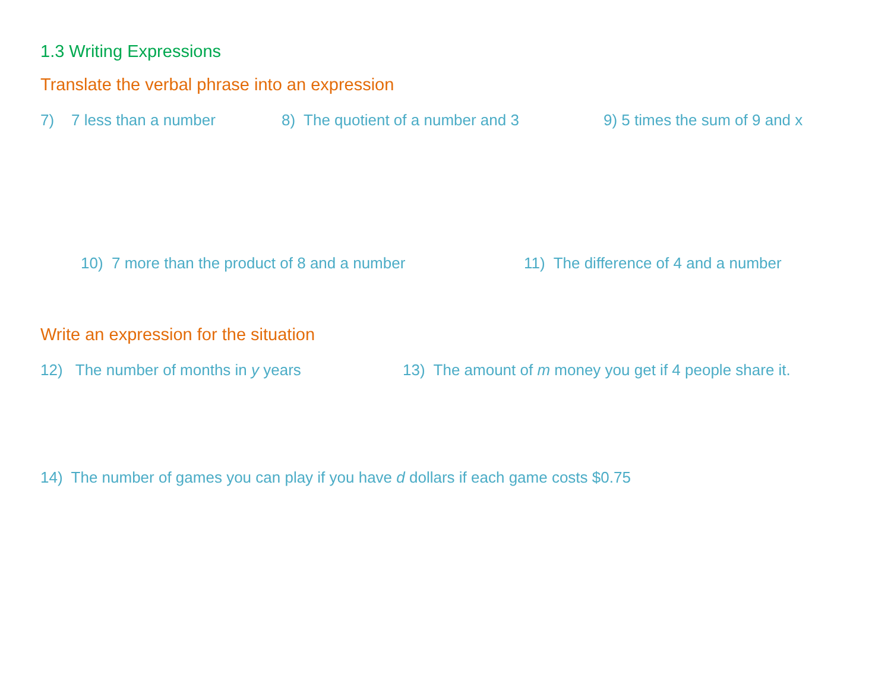1.3 Writing Expressions
Translate the verbal phrase into an expression
7) 7 less than a number 8) The quotient of a number and 3 9) 5 times the sum of 9 and x
10) 7 more than the product of 8 and a number 11) The difference of 4 and a number
Write an expression for the situation
12) The number of months in y years 13) The amount of m money you get if 4 people share it.
14) The number of games you can play if you have d dollars if each game costs $0.75